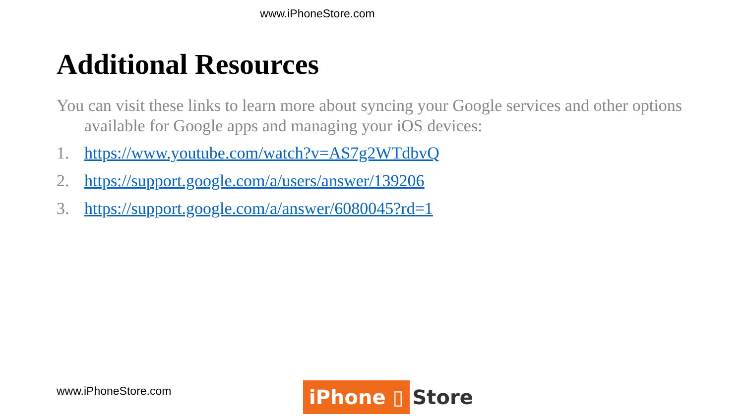www.iPhoneStore.com
Additional Resources
You can visit these links to learn more about syncing your Google services and other options available for Google apps and managing your iOS devices:
1. https://www.youtube.com/watch?v=AS7g2WTdbvQ
2. https://support.google.com/a/users/answer/139206
3. https://support.google.com/a/answer/6080045?rd=1
www.iPhoneStore.com iPhone ▯ Store